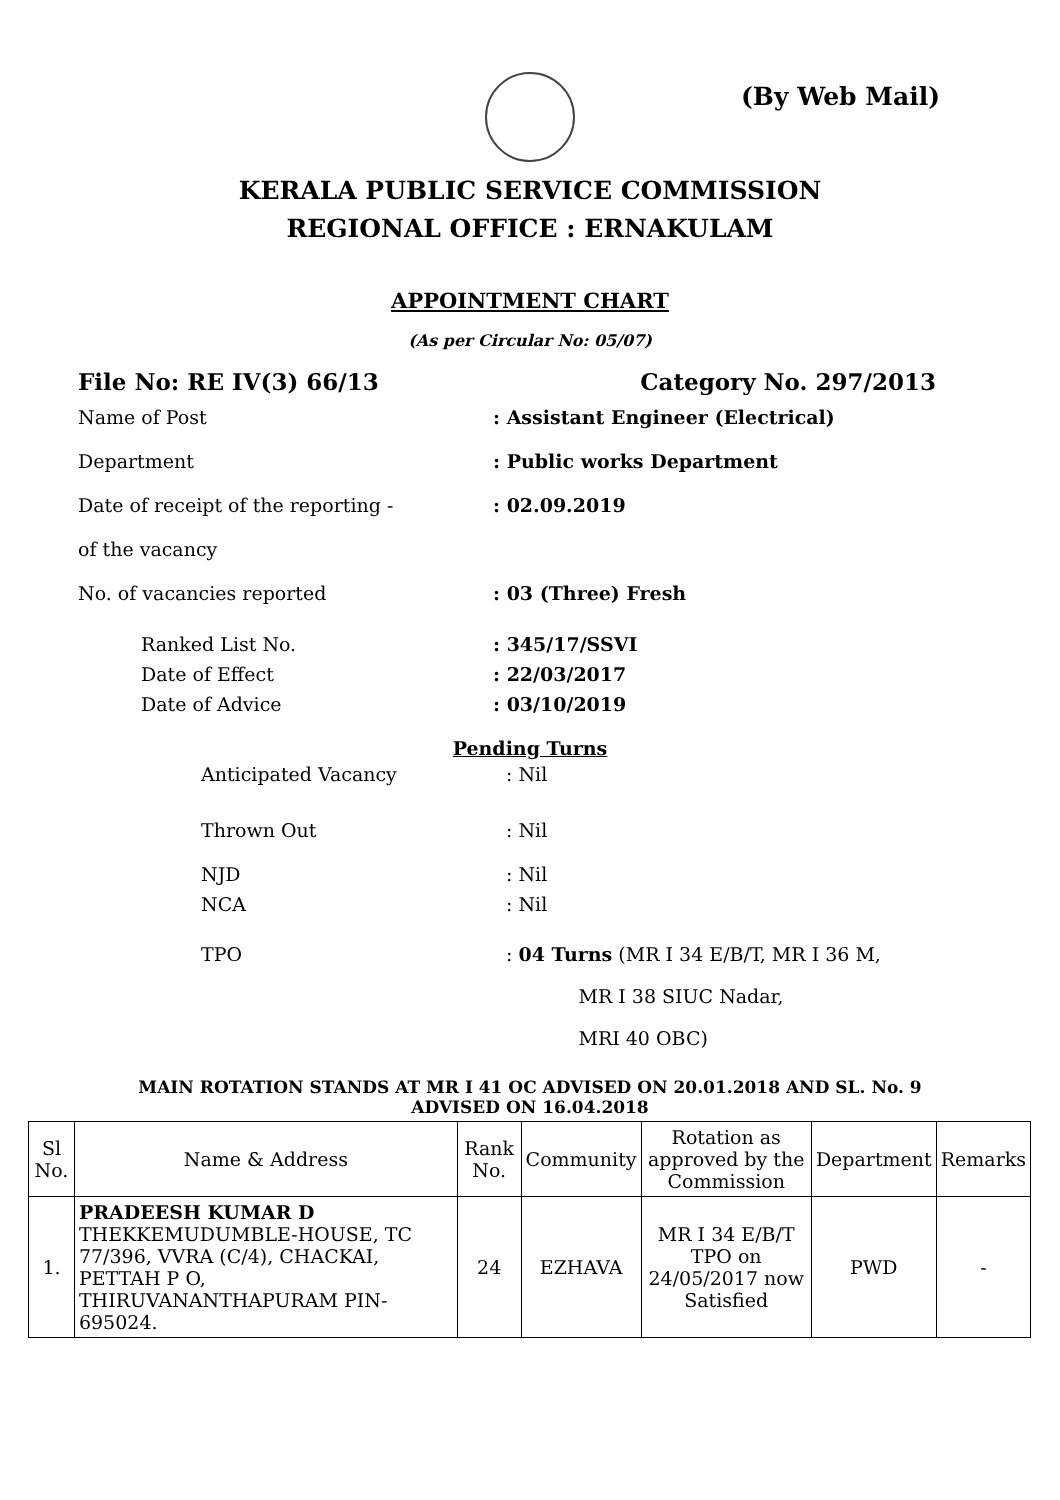(By Web Mail)
KERALA PUBLIC SERVICE COMMISSION
REGIONAL OFFICE : ERNAKULAM
APPOINTMENT CHART
(As per Circular No: 05/07)
File No: RE IV(3) 66/13 Category No. 297/2013
Name of Post : Assistant Engineer (Electrical)
Department : Public works Department
Date of receipt of the reporting -
of the vacancy
: 02.09.2019
No. of vacancies reported : 03 (Three) Fresh
Ranked List No. : 345/17/SSVI
Date of Effect : 22/03/2017
Date of Advice : 03/10/2019
Pending Turns
Anticipated Vacancy : Nil
Thrown Out : Nil
NJD : Nil
NCA : Nil
TPO : 04 Turns (MR I 34 E/B/T, MR I 36 M,
MR I 38 SIUC Nadar,
MRI 40 OBC)
MAIN ROTATION STANDS AT MR I 41 OC ADVISED ON 20.01.2018 AND SL. No. 9 ADVISED ON 16.04.2018
| Sl No. | Name & Address | Rank No. | Community | Rotation as approved by the Commission | Department | Remarks |
| --- | --- | --- | --- | --- | --- | --- |
| 1. | PRADEESH KUMAR D THEKKEMUDUMBLE-HOUSE, TC 77/396, VVRA (C/4), CHACKAI, PETTAH P O, THIRUVANANTHAPURAM PIN-695024. | 24 | EZHAVA | MR I 34 E/B/T TPO on 24/05/2017 now Satisfied | PWD | - |